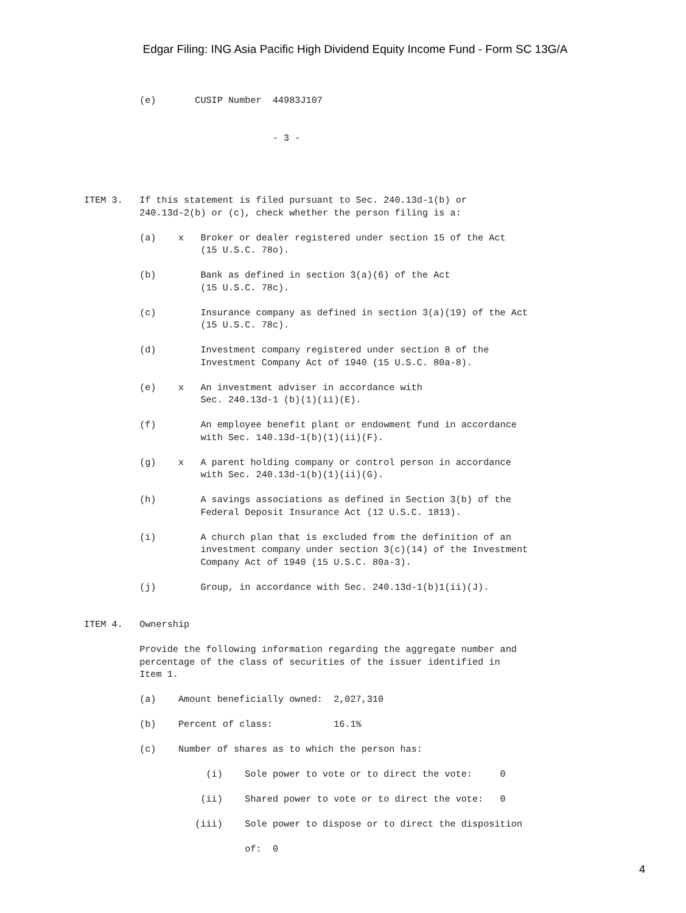Edgar Filing: ING Asia Pacific High Dividend Equity Income Fund - Form SC 13G/A
          (e)       CUSIP Number  44983J107


                                  - 3 -




ITEM 3.   If this statement is filed pursuant to Sec. 240.13d-1(b) or
          240.13d-2(b) or (c), check whether the person filing is a:

          (a)    x   Broker or dealer registered under section 15 of the Act
                     (15 U.S.C. 78o).

          (b)        Bank as defined in section 3(a)(6) of the Act
                     (15 U.S.C. 78c).

          (c)        Insurance company as defined in section 3(a)(19) of the Act
                     (15 U.S.C. 78c).

          (d)        Investment company registered under section 8 of the
                     Investment Company Act of 1940 (15 U.S.C. 80a-8).

          (e)    x   An investment adviser in accordance with
                     Sec. 240.13d-1 (b)(1)(ii)(E).

          (f)        An employee benefit plant or endowment fund in accordance
                     with Sec. 140.13d-1(b)(1)(ii)(F).

          (g)    x   A parent holding company or control person in accordance
                     with Sec. 240.13d-1(b)(1)(ii)(G).

          (h)        A savings associations as defined in Section 3(b) of the
                     Federal Deposit Insurance Act (12 U.S.C. 1813).

          (i)        A church plan that is excluded from the definition of an
                     investment company under section 3(c)(14) of the Investment
                     Company Act of 1940 (15 U.S.C. 80a-3).

          (j)        Group, in accordance with Sec. 240.13d-1(b)1(ii)(J).


ITEM 4.   Ownership

          Provide the following information regarding the aggregate number and
          percentage of the class of securities of the issuer identified in
          Item 1.

          (a)    Amount beneficially owned:  2,027,310

          (b)    Percent of class:           16.1%

          (c)    Number of shares as to which the person has:

                      (i)    Sole power to vote or to direct the vote:     0

                     (ii)    Shared power to vote or to direct the vote:   0

                    (iii)    Sole power to dispose or to direct the disposition

                             of:  0
4